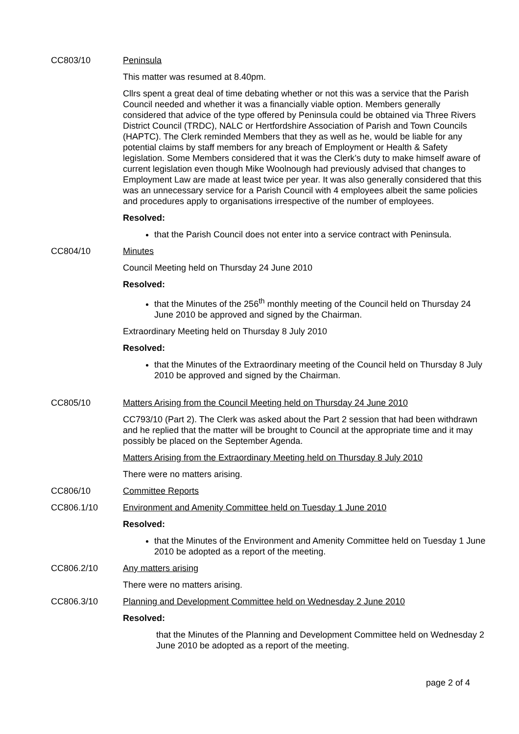CC803/10 Peninsula
This matter was resumed at 8.40pm.
Cllrs spent a great deal of time debating whether or not this was a service that the Parish Council needed and whether it was a financially viable option. Members generally considered that advice of the type offered by Peninsula could be obtained via Three Rivers District Council (TRDC), NALC or Hertfordshire Association of Parish and Town Councils (HAPTC). The Clerk reminded Members that they as well as he, would be liable for any potential claims by staff members for any breach of Employment or Health & Safety legislation. Some Members considered that it was the Clerk’s duty to make himself aware of current legislation even though Mike Woolnough had previously advised that changes to Employment Law are made at least twice per year. It was also generally considered that this was an unnecessary service for a Parish Council with 4 employees albeit the same policies and procedures apply to organisations irrespective of the number of employees.
Resolved:
that the Parish Council does not enter into a service contract with Peninsula.
CC804/10 Minutes
Council Meeting held on Thursday 24 June 2010
Resolved:
that the Minutes of the 256<sup>th</sup> monthly meeting of the Council held on Thursday 24 June 2010 be approved and signed by the Chairman.
Extraordinary Meeting held on Thursday 8 July 2010
Resolved:
that the Minutes of the Extraordinary meeting of the Council held on Thursday 8 July 2010 be approved and signed by the Chairman.
CC805/10 Matters Arising from the Council Meeting held on Thursday 24 June 2010
CC793/10 (Part 2). The Clerk was asked about the Part 2 session that had been withdrawn and he replied that the matter will be brought to Council at the appropriate time and it may possibly be placed on the September Agenda.
Matters Arising from the Extraordinary Meeting held on Thursday 8 July 2010
There were no matters arising.
CC806/10 Committee Reports
CC806.1/10 Environment and Amenity Committee held on Tuesday 1 June 2010
Resolved:
that the Minutes of the Environment and Amenity Committee held on Tuesday 1 June 2010 be adopted as a report of the meeting.
CC806.2/10 Any matters arising
There were no matters arising.
CC806.3/10 Planning and Development Committee held on Wednesday 2 June 2010
Resolved:
that the Minutes of the Planning and Development Committee held on Wednesday 2 June 2010 be adopted as a report of the meeting.
page 2 of 4